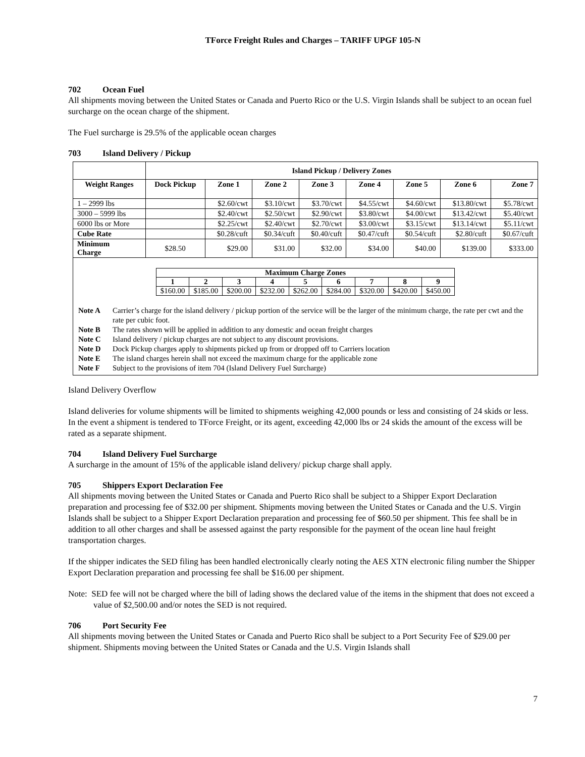TForce Freight Rules and Charges – TARIFF UPGF 105-N
702 Ocean Fuel
All shipments moving between the United States or Canada and Puerto Rico or the U.S. Virgin Islands shall be subject to an ocean fuel surcharge on the ocean charge of the shipment.
The Fuel surcharge is 29.5% of the applicable ocean charges
703 Island Delivery / Pickup
| | Island Pickup / Delivery Zones | | | | | | | |
| --- | --- | --- | --- | --- | --- | --- | --- | --- |
| Weight Ranges | Dock Pickup | Zone 1 | Zone 2 | Zone 3 | Zone 4 | Zone 5 | Zone 6 | Zone 7 |
| 1 – 2999 lbs | | $2.60/cwt | $3.10/cwt | $3.70/cwt | $4.55/cwt | $4.60/cwt | $13.80/cwt | $5.78/cwt |
| 3000 – 5999 lbs | | $2.40/cwt | $2.50/cwt | $2.90/cwt | $3.80/cwt | $4.00/cwt | $13.42/cwt | $5.40/cwt |
| 6000 lbs or More | | $2.25/cwt | $2.40/cwt | $2.70/cwt | $3.00/cwt | $3.15/cwt | $13.14/cwt | $5.11/cwt |
| Cube Rate | | $0.28/cuft | $0.34/cuft | $0.40/cuft | $0.47/cuft | $0.54/cuft | $2.80/cuft | $0.67/cuft |
| Minimum Charge | $28.50 | $29.00 | $31.00 | $32.00 | $34.00 | $40.00 | $139.00 | $333.00 |
| Maximum Charge Zones | | | | | | | | |
| --- | --- | --- | --- | --- | --- | --- | --- | --- |
| 1 | 2 | 3 | 4 | 5 | 6 | 7 | 8 | 9 |
| $160.00 | $185.00 | $200.00 | $232.00 | $262.00 | $284.00 | $320.00 | $420.00 | $450.00 |
Note A Carrier’s charge for the island delivery / pickup portion of the service will be the larger of the minimum charge, the rate per cwt and the rate per cubic foot.
Note B The rates shown will be applied in addition to any domestic and ocean freight charges
Note C Island delivery / pickup charges are not subject to any discount provisions.
Note D Dock Pickup charges apply to shipments picked up from or dropped off to Carriers location
Note E The island charges herein shall not exceed the maximum charge for the applicable zone
Note F Subject to the provisions of item 704 (Island Delivery Fuel Surcharge)
Island Delivery Overflow
Island deliveries for volume shipments will be limited to shipments weighing 42,000 pounds or less and consisting of 24 skids or less. In the event a shipment is tendered to TForce Freight, or its agent, exceeding 42,000 lbs or 24 skids the amount of the excess will be rated as a separate shipment.
704 Island Delivery Fuel Surcharge
A surcharge in the amount of 15% of the applicable island delivery/ pickup charge shall apply.
705 Shippers Export Declaration Fee
All shipments moving between the United States or Canada and Puerto Rico shall be subject to a Shipper Export Declaration preparation and processing fee of $32.00 per shipment. Shipments moving between the United States or Canada and the U.S. Virgin Islands shall be subject to a Shipper Export Declaration preparation and processing fee of $60.50 per shipment. This fee shall be in addition to all other charges and shall be assessed against the party responsible for the payment of the ocean line haul freight transportation charges.
If the shipper indicates the SED filing has been handled electronically clearly noting the AES XTN electronic filing number the Shipper Export Declaration preparation and processing fee shall be $16.00 per shipment.
Note: SED fee will not be charged where the bill of lading shows the declared value of the items in the shipment that does not exceed a value of $2,500.00 and/or notes the SED is not required.
706 Port Security Fee
All shipments moving between the United States or Canada and Puerto Rico shall be subject to a Port Security Fee of $29.00 per shipment. Shipments moving between the United States or Canada and the U.S. Virgin Islands shall
7